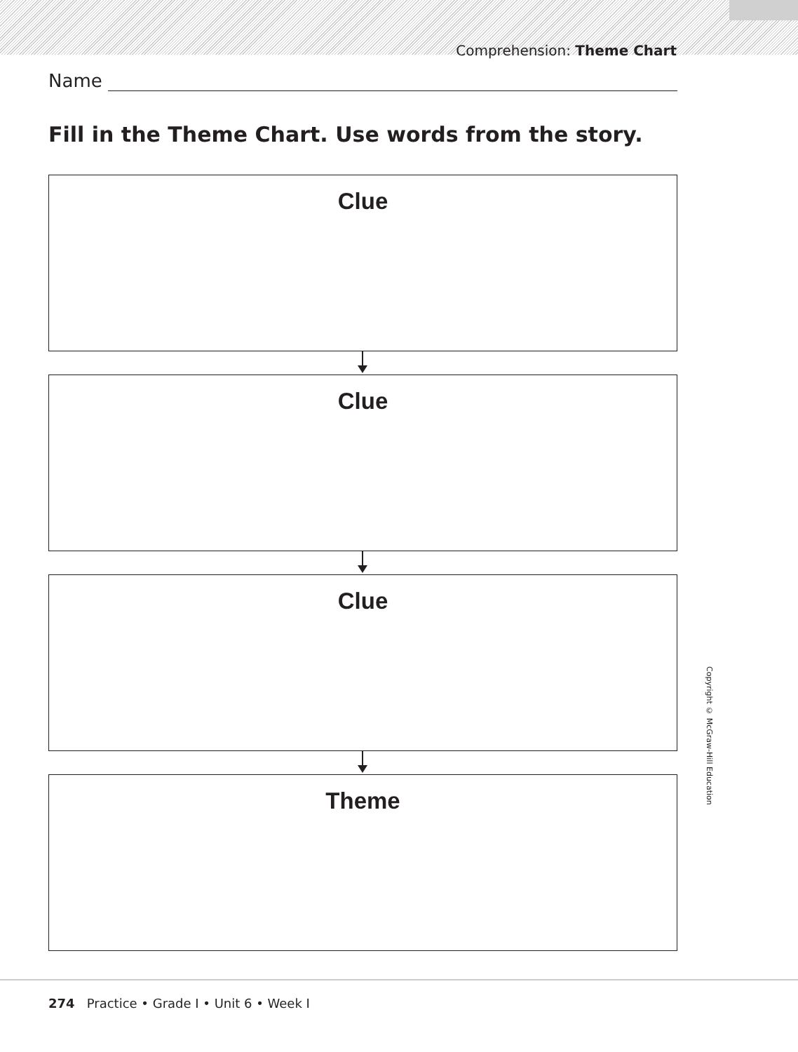Comprehension: Theme Chart
Name
Fill in the Theme Chart. Use words from the story.
Clue
Clue
Clue
Theme
Copyright © McGraw-Hill Education
274 Practice • Grade I • Unit 6 • Week I